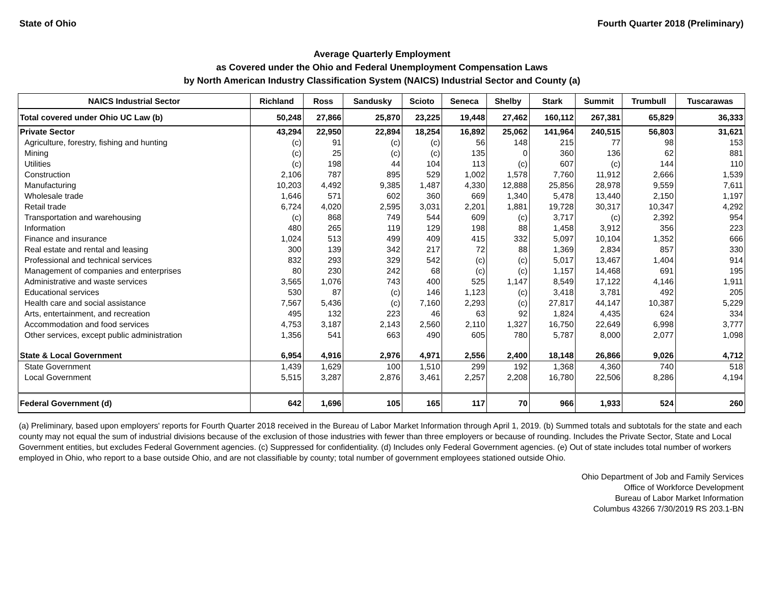State of Ohio Fourth Quarter 2018 (Preliminary)
Average Quarterly Employment
as Covered under the Ohio and Federal Unemployment Compensation Laws
by North American Industry Classification System (NAICS) Industrial Sector and County (a)
| NAICS Industrial Sector | Richland | Ross | Sandusky | Scioto | Seneca | Shelby | Stark | Summit | Trumbull | Tuscarawas |
| --- | --- | --- | --- | --- | --- | --- | --- | --- | --- | --- |
| Total covered under Ohio UC Law (b) | 50,248 | 27,866 | 25,870 | 23,225 | 19,448 | 27,462 | 160,112 | 267,381 | 65,829 | 36,333 |
| Private Sector | 43,294 | 22,950 | 22,894 | 18,254 | 16,892 | 25,062 | 141,964 | 240,515 | 56,803 | 31,621 |
| Agriculture, forestry, fishing and hunting | (c) | 91 | (c) | (c) | 56 | 148 | 215 | 77 | 98 | 153 |
| Mining | (c) | 25 | (c) | (c) | 135 | 0 | 360 | 136 | 62 | 881 |
| Utilities | (c) | 198 | 44 | 104 | 113 | (c) | 607 | (c) | 144 | 110 |
| Construction | 2,106 | 787 | 895 | 529 | 1,002 | 1,578 | 7,760 | 11,912 | 2,666 | 1,539 |
| Manufacturing | 10,203 | 4,492 | 9,385 | 1,487 | 4,330 | 12,888 | 25,856 | 28,978 | 9,559 | 7,611 |
| Wholesale trade | 1,646 | 571 | 602 | 360 | 669 | 1,340 | 5,478 | 13,440 | 2,150 | 1,197 |
| Retail trade | 6,724 | 4,020 | 2,595 | 3,031 | 2,201 | 1,881 | 19,728 | 30,317 | 10,347 | 4,292 |
| Transportation and warehousing | (c) | 868 | 749 | 544 | 609 | (c) | 3,717 | (c) | 2,392 | 954 |
| Information | 480 | 265 | 119 | 129 | 198 | 88 | 1,458 | 3,912 | 356 | 223 |
| Finance and insurance | 1,024 | 513 | 499 | 409 | 415 | 332 | 5,097 | 10,104 | 1,352 | 666 |
| Real estate and rental and leasing | 300 | 139 | 342 | 217 | 72 | 88 | 1,369 | 2,834 | 857 | 330 |
| Professional and technical services | 832 | 293 | 329 | 542 | (c) | (c) | 5,017 | 13,467 | 1,404 | 914 |
| Management of companies and enterprises | 80 | 230 | 242 | 68 | (c) | (c) | 1,157 | 14,468 | 691 | 195 |
| Administrative and waste services | 3,565 | 1,076 | 743 | 400 | 525 | 1,147 | 8,549 | 17,122 | 4,146 | 1,911 |
| Educational services | 530 | 87 | (c) | 146 | 1,123 | (c) | 3,418 | 3,781 | 492 | 205 |
| Health care and social assistance | 7,567 | 5,436 | (c) | 7,160 | 2,293 | (c) | 27,817 | 44,147 | 10,387 | 5,229 |
| Arts, entertainment, and recreation | 495 | 132 | 223 | 46 | 63 | 92 | 1,824 | 4,435 | 624 | 334 |
| Accommodation and food services | 4,753 | 3,187 | 2,143 | 2,560 | 2,110 | 1,327 | 16,750 | 22,649 | 6,998 | 3,777 |
| Other services, except public administration | 1,356 | 541 | 663 | 490 | 605 | 780 | 5,787 | 8,000 | 2,077 | 1,098 |
| State & Local Government | 6,954 | 4,916 | 2,976 | 4,971 | 2,556 | 2,400 | 18,148 | 26,866 | 9,026 | 4,712 |
| State Government | 1,439 | 1,629 | 100 | 1,510 | 299 | 192 | 1,368 | 4,360 | 740 | 518 |
| Local Government | 5,515 | 3,287 | 2,876 | 3,461 | 2,257 | 2,208 | 16,780 | 22,506 | 8,286 | 4,194 |
| Federal Government (d) | 642 | 1,696 | 105 | 165 | 117 | 70 | 966 | 1,933 | 524 | 260 |
(a) Preliminary, based upon employers' reports for Fourth Quarter 2018 received in the Bureau of Labor Market Information through April 1, 2019. (b) Summed totals and subtotals for the state and each county may not equal the sum of industrial divisions because of the exclusion of those industries with fewer than three employers or because of rounding. Includes the Private Sector, State and Local Government entities, but excludes Federal Government agencies. (c) Suppressed for confidentiality. (d) Includes only Federal Government agencies. (e) Out of state includes total number of workers employed in Ohio, who report to a base outside Ohio, and are not classifiable by county; total number of government employees stationed outside Ohio.
Ohio Department of Job and Family Services
Office of Workforce Development
Bureau of Labor Market Information
Columbus 43266 7/30/2019 RS 203.1-BN